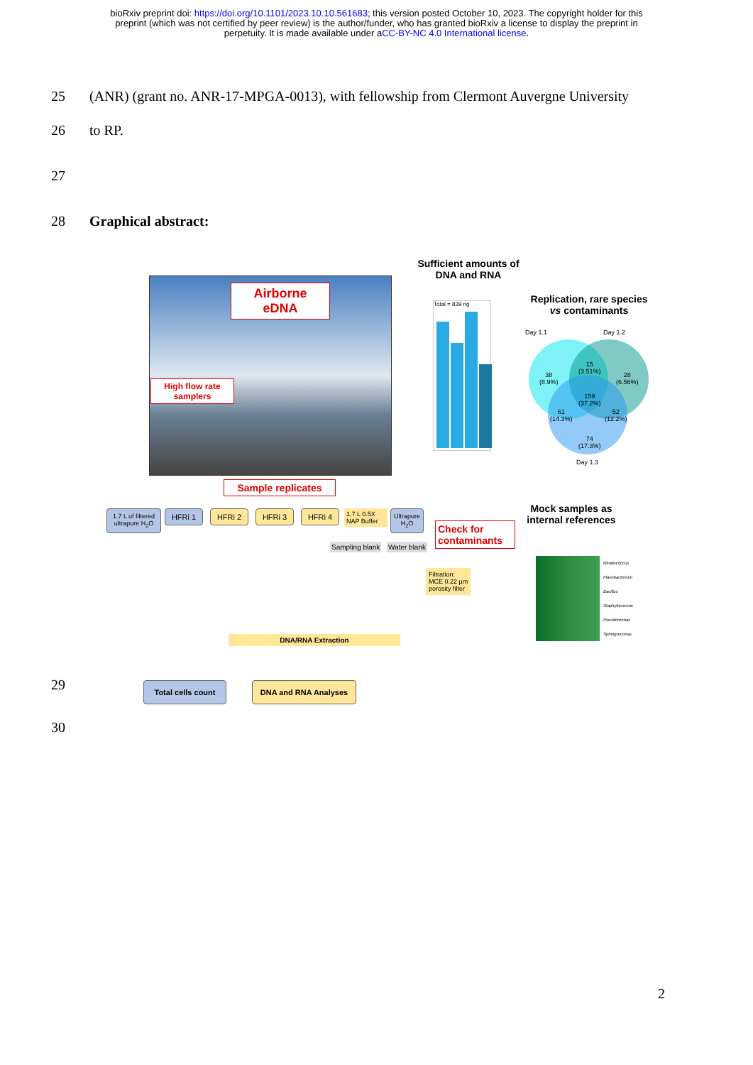bioRxiv preprint doi: https://doi.org/10.1101/2023.10.10.561683; this version posted October 10, 2023. The copyright holder for this
preprint (which was not certified by peer review) is the author/funder, who has granted bioRxiv a license to display the preprint in
perpetuity. It is made available under aCC-BY-NC 4.0 International license.
25 (ANR) (grant no. ANR-17-MPGA-0013), with fellowship from Clermont Auvergne University
26 to RP.
27
28 Graphical abstract:
Airborne
eDNA
High flow rate
samplers
Sample replicates
1.7 L of filtered
ultrapure H<sub>2</sub>O
HFRi 1 HFRi 2 HFRi 3 HFRi 4
1.7 L 0.5X
NAP Buffer
Ultrapure
H<sub>2</sub>O
Sampling blank Water blank
Check for
contaminants
Filtration:
MCE 0.22 µm
porosity filter
DNA/RNA Extraction
Total cells count DNA and RNA Analyses
Sufficient amounts of
DNA and RNA
Total = 839 ng
Replication, rare species
vs contaminants
Day 1.1 Day 1.2
38
(8.9%)
15
(3.51%)
28
(6.56%)
159
(37.2%)
61
(14.3%)
52
(12.2%)
74
(17.3%)
Day 1.3
Mock samples as
internal references
Rhodococcus
Flavobacterium
Bacillus
Staphylococcus
Pseudomonas
Sphingomonas
29
30
2